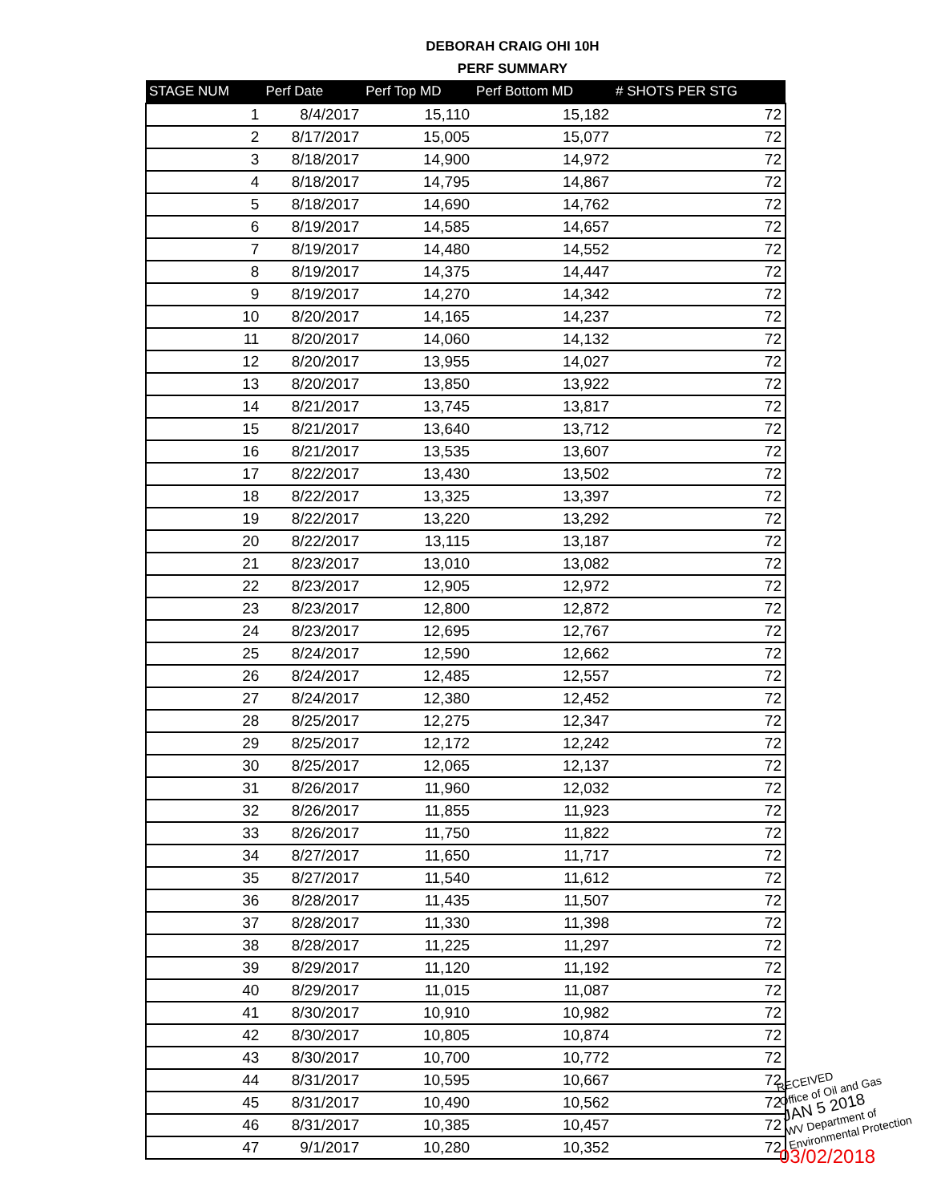DEBORAH CRAIG OHI 10H
PERF SUMMARY
| STAGE NUM | Perf Date | Perf Top MD | Perf Bottom MD | # SHOTS PER STG |
| --- | --- | --- | --- | --- |
| 1 | 8/4/2017 | 15,110 | 15,182 | 72 |
| 2 | 8/17/2017 | 15,005 | 15,077 | 72 |
| 3 | 8/18/2017 | 14,900 | 14,972 | 72 |
| 4 | 8/18/2017 | 14,795 | 14,867 | 72 |
| 5 | 8/18/2017 | 14,690 | 14,762 | 72 |
| 6 | 8/19/2017 | 14,585 | 14,657 | 72 |
| 7 | 8/19/2017 | 14,480 | 14,552 | 72 |
| 8 | 8/19/2017 | 14,375 | 14,447 | 72 |
| 9 | 8/19/2017 | 14,270 | 14,342 | 72 |
| 10 | 8/20/2017 | 14,165 | 14,237 | 72 |
| 11 | 8/20/2017 | 14,060 | 14,132 | 72 |
| 12 | 8/20/2017 | 13,955 | 14,027 | 72 |
| 13 | 8/20/2017 | 13,850 | 13,922 | 72 |
| 14 | 8/21/2017 | 13,745 | 13,817 | 72 |
| 15 | 8/21/2017 | 13,640 | 13,712 | 72 |
| 16 | 8/21/2017 | 13,535 | 13,607 | 72 |
| 17 | 8/22/2017 | 13,430 | 13,502 | 72 |
| 18 | 8/22/2017 | 13,325 | 13,397 | 72 |
| 19 | 8/22/2017 | 13,220 | 13,292 | 72 |
| 20 | 8/22/2017 | 13,115 | 13,187 | 72 |
| 21 | 8/23/2017 | 13,010 | 13,082 | 72 |
| 22 | 8/23/2017 | 12,905 | 12,972 | 72 |
| 23 | 8/23/2017 | 12,800 | 12,872 | 72 |
| 24 | 8/23/2017 | 12,695 | 12,767 | 72 |
| 25 | 8/24/2017 | 12,590 | 12,662 | 72 |
| 26 | 8/24/2017 | 12,485 | 12,557 | 72 |
| 27 | 8/24/2017 | 12,380 | 12,452 | 72 |
| 28 | 8/25/2017 | 12,275 | 12,347 | 72 |
| 29 | 8/25/2017 | 12,172 | 12,242 | 72 |
| 30 | 8/25/2017 | 12,065 | 12,137 | 72 |
| 31 | 8/26/2017 | 11,960 | 12,032 | 72 |
| 32 | 8/26/2017 | 11,855 | 11,923 | 72 |
| 33 | 8/26/2017 | 11,750 | 11,822 | 72 |
| 34 | 8/27/2017 | 11,650 | 11,717 | 72 |
| 35 | 8/27/2017 | 11,540 | 11,612 | 72 |
| 36 | 8/28/2017 | 11,435 | 11,507 | 72 |
| 37 | 8/28/2017 | 11,330 | 11,398 | 72 |
| 38 | 8/28/2017 | 11,225 | 11,297 | 72 |
| 39 | 8/29/2017 | 11,120 | 11,192 | 72 |
| 40 | 8/29/2017 | 11,015 | 11,087 | 72 |
| 41 | 8/30/2017 | 10,910 | 10,982 | 72 |
| 42 | 8/30/2017 | 10,805 | 10,874 | 72 |
| 43 | 8/30/2017 | 10,700 | 10,772 | 72 |
| 44 | 8/31/2017 | 10,595 | 10,667 | 72 |
| 45 | 8/31/2017 | 10,490 | 10,562 | 72 |
| 46 | 8/31/2017 | 10,385 | 10,457 | 72 |
| 47 | 9/1/2017 | 10,280 | 10,352 | 72 |
RECEIVED
Office of Oil and Gas
JAN 5 2018
WV Department of
Environmental Protection
03/02/2018